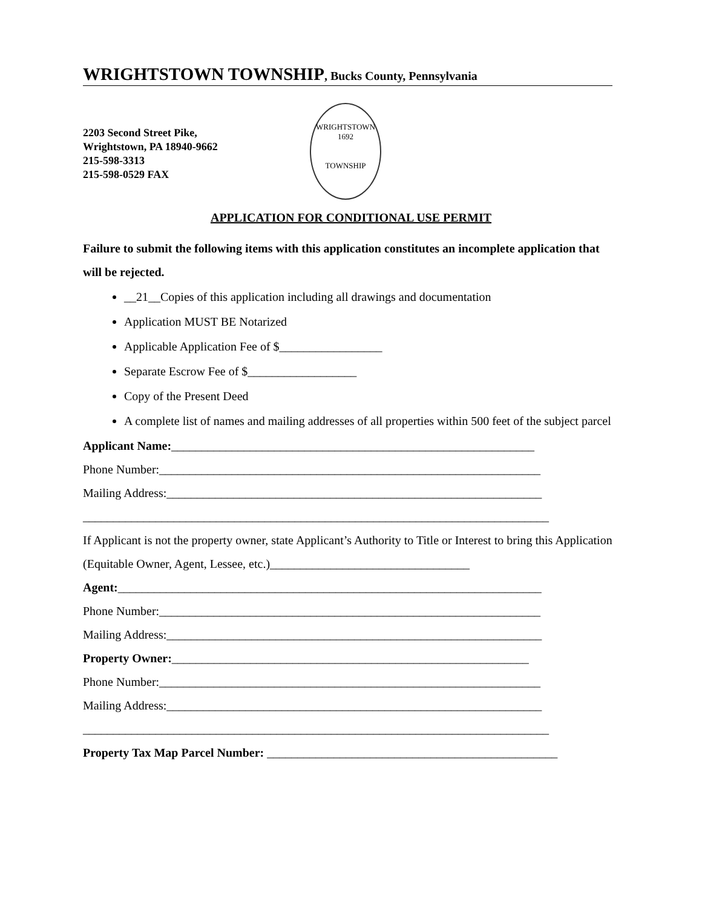WRIGHTSTOWN TOWNSHIP, Bucks County, Pennsylvania
2203 Second Street Pike,
Wrightstown, PA 18940-9662
215-598-3313
215-598-0529 FAX
WRIGHTSTOWN
1692
TOWNSHIP
APPLICATION FOR CONDITIONAL USE PERMIT
Failure to submit the following items with this application constitutes an incomplete application that will be rejected.
__21__Copies of this application including all drawings and documentation
Application MUST BE Notarized
Applicable Application Fee of $_________________
Separate Escrow Fee of $__________________
Copy of the Present Deed
A complete list of names and mailing addresses of all properties within 500 feet of the subject parcel
Applicant Name:____________________________________________________________
Phone Number:_______________________________________________________________
Mailing Address:______________________________________________________________
_____________________________________________________________________________
If Applicant is not the property owner, state Applicant’s Authority to Title or Interest to bring this Application (Equitable Owner, Agent, Lessee, etc.)_________________________________
Agent:______________________________________________________________________
Phone Number:_______________________________________________________________
Mailing Address:______________________________________________________________
Property Owner:___________________________________________________________
Phone Number:_______________________________________________________________
Mailing Address:______________________________________________________________
_____________________________________________________________________________
Property Tax Map Parcel Number: ________________________________________________